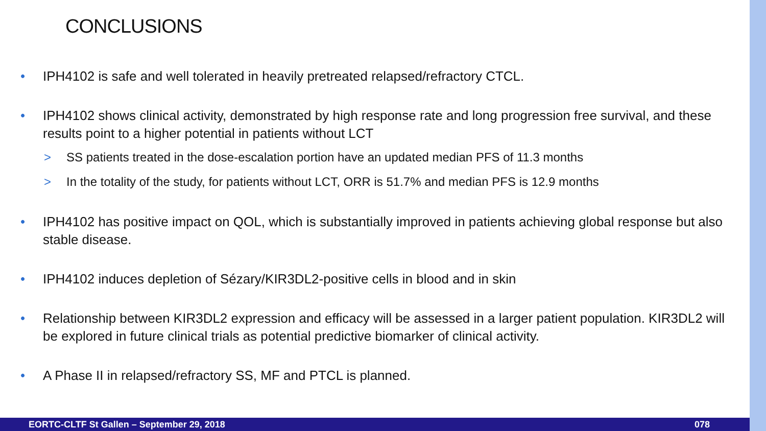CONCLUSIONS
• IPH4102 is safe and well tolerated in heavily pretreated relapsed/refractory CTCL.
• IPH4102 shows clinical activity, demonstrated by high response rate and long progression free survival, and these results point to a higher potential in patients without LCT
> SS patients treated in the dose-escalation portion have an updated median PFS of 11.3 months
> In the totality of the study, for patients without LCT, ORR is 51.7% and median PFS is 12.9 months
• IPH4102 has positive impact on QOL, which is substantially improved in patients achieving global response but also stable disease.
• IPH4102 induces depletion of Sézary/KIR3DL2-positive cells in blood and in skin
• Relationship between KIR3DL2 expression and efficacy will be assessed in a larger patient population. KIR3DL2 will be explored in future clinical trials as potential predictive biomarker of clinical activity.
• A Phase II in relapsed/refractory SS, MF and PTCL is planned.
EORTC-CLTF St Gallen – September 29, 2018 078